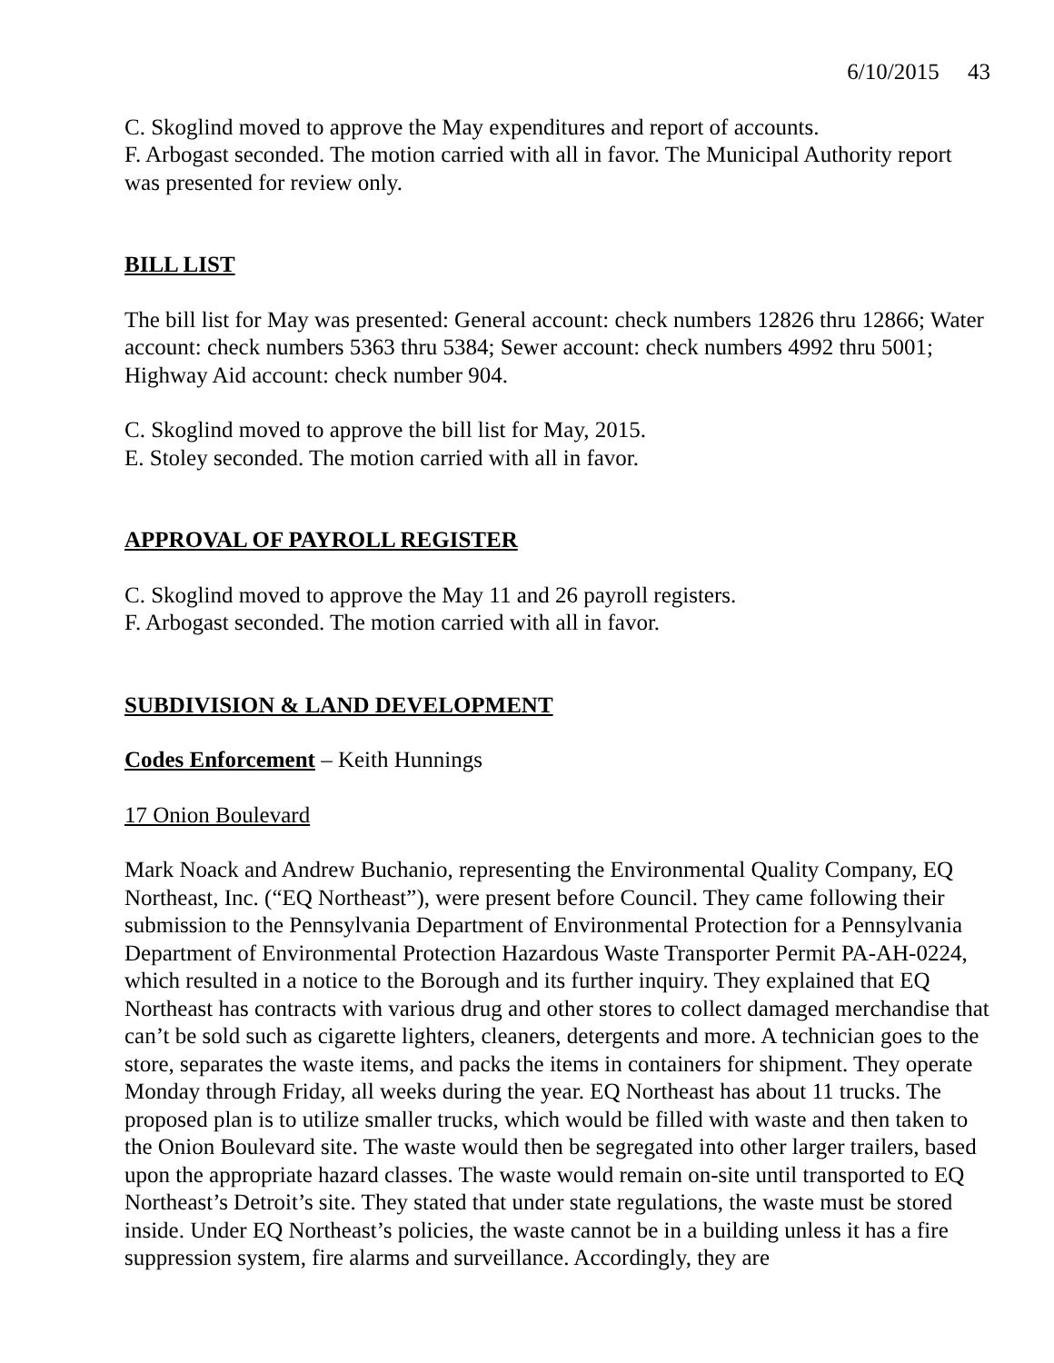6/10/2015 43
C. Skoglind moved to approve the May expenditures and report of accounts.
F. Arbogast seconded. The motion carried with all in favor. The Municipal Authority report was presented for review only.
BILL LIST
The bill list for May was presented: General account: check numbers 12826 thru 12866; Water account: check numbers 5363 thru 5384; Sewer account: check numbers 4992 thru 5001; Highway Aid account: check number 904.
C. Skoglind moved to approve the bill list for May, 2015.
E. Stoley seconded. The motion carried with all in favor.
APPROVAL OF PAYROLL REGISTER
C. Skoglind moved to approve the May 11 and 26 payroll registers.
F. Arbogast seconded. The motion carried with all in favor.
SUBDIVISION & LAND DEVELOPMENT
Codes Enforcement – Keith Hunnings
17 Onion Boulevard
Mark Noack and Andrew Buchanio, representing the Environmental Quality Company, EQ Northeast, Inc. (“EQ Northeast”), were present before Council. They came following their submission to the Pennsylvania Department of Environmental Protection for a Pennsylvania Department of Environmental Protection Hazardous Waste Transporter Permit PA-AH-0224, which resulted in a notice to the Borough and its further inquiry. They explained that EQ Northeast has contracts with various drug and other stores to collect damaged merchandise that can’t be sold such as cigarette lighters, cleaners, detergents and more. A technician goes to the store, separates the waste items, and packs the items in containers for shipment. They operate Monday through Friday, all weeks during the year. EQ Northeast has about 11 trucks. The proposed plan is to utilize smaller trucks, which would be filled with waste and then taken to the Onion Boulevard site. The waste would then be segregated into other larger trailers, based upon the appropriate hazard classes. The waste would remain on-site until transported to EQ Northeast’s Detroit’s site. They stated that under state regulations, the waste must be stored inside. Under EQ Northeast’s policies, the waste cannot be in a building unless it has a fire suppression system, fire alarms and surveillance. Accordingly, they are